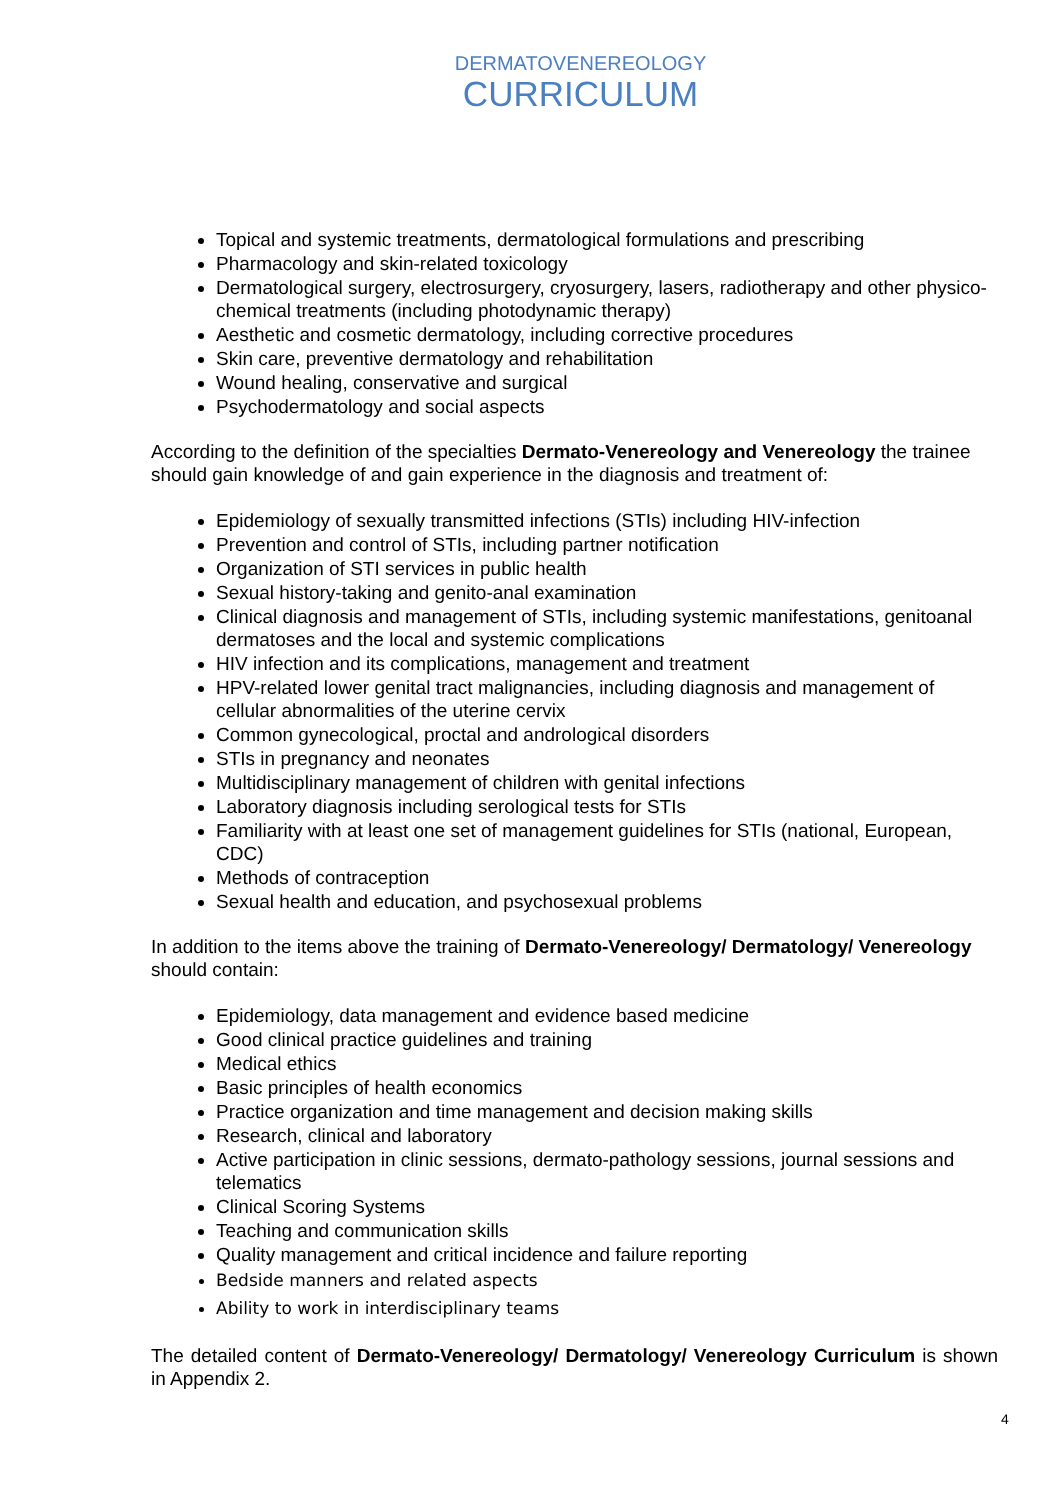DERMATOVENEREOLOGY
CURRICULUM
Topical and systemic treatments, dermatological formulations and prescribing
Pharmacology and skin-related toxicology
Dermatological surgery, electrosurgery, cryosurgery, lasers, radiotherapy and other physico-chemical treatments (including photodynamic therapy)
Aesthetic and cosmetic dermatology, including corrective procedures
Skin care, preventive dermatology and rehabilitation
Wound healing, conservative and surgical
Psychodermatology and social aspects
According to the definition of the specialties Dermato-Venereology and Venereology the trainee should gain knowledge of and gain experience in the diagnosis and treatment of:
Epidemiology of sexually transmitted infections (STIs) including HIV-infection
Prevention and control of STIs, including partner notification
Organization of STI services in public health
Sexual history-taking and genito-anal examination
Clinical diagnosis and management of STIs, including systemic manifestations, genitoanal dermatoses and the local and systemic complications
HIV infection and its complications, management and treatment
HPV-related lower genital tract malignancies, including diagnosis and management of cellular abnormalities of the uterine cervix
Common gynecological, proctal and andrological disorders
STIs in pregnancy and neonates
Multidisciplinary management of children with genital infections
Laboratory diagnosis including serological tests for STIs
Familiarity with at least one set of management guidelines for STIs (national, European, CDC)
Methods of contraception
Sexual health and education, and psychosexual problems
In addition to the items above the training of Dermato-Venereology/ Dermatology/ Venereology should contain:
Epidemiology, data management and evidence based medicine
Good clinical practice guidelines and training
Medical ethics
Basic principles of health economics
Practice organization and time management and decision making skills
Research, clinical and laboratory
Active participation in clinic sessions, dermato-pathology sessions, journal sessions and telematics
Clinical Scoring Systems
Teaching and communication skills
Quality management and critical incidence and failure reporting
Bedside manners and related aspects
Ability to work in interdisciplinary teams
The detailed content of Dermato-Venereology/ Dermatology/ Venereology Curriculum is shown in Appendix 2.
4